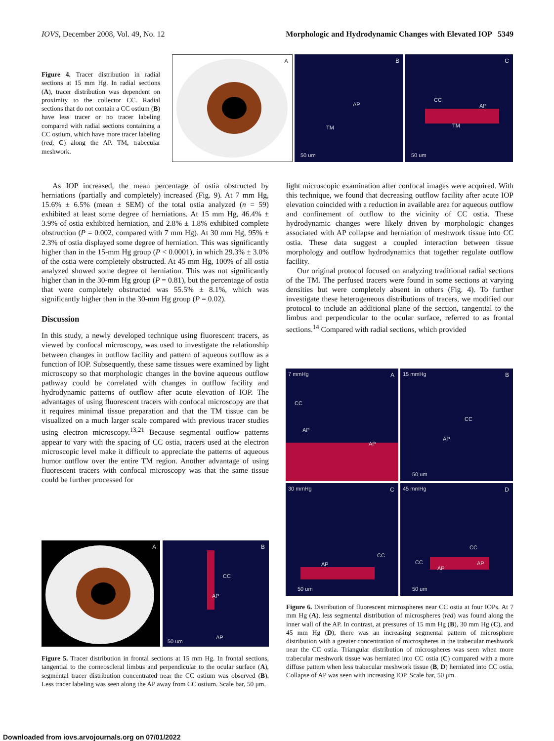IOVS, December 2008, Vol. 49, No. 12 Morphologic and Hydrodynamic Changes with Elevated IOP 5349
Figure 4. Tracer distribution in radial sections at 15 mm Hg. In radial sections (A), tracer distribution was dependent on proximity to the collector CC. Radial sections that do not contain a CC ostium (B) have less tracer or no tracer labeling compared with radial sections containing a CC ostium, which have more tracer labeling (red, C) along the AP. TM, trabecular meshwork.
A
B
AP
TM
50 um
C
CC
AP
TM
50 um
As IOP increased, the mean percentage of ostia obstructed by herniations (partially and completely) increased (Fig. 9). At 7 mm Hg, 15.6% ± 6.5% (mean ± SEM) of the total ostia analyzed (n = 59) exhibited at least some degree of herniations. At 15 mm Hg, 46.4% ± 3.9% of ostia exhibited herniation, and 2.8% ± 1.8% exhibited complete obstruction (P = 0.002, compared with 7 mm Hg). At 30 mm Hg, 95% ± 2.3% of ostia displayed some degree of herniation. This was significantly higher than in the 15-mm Hg group (P < 0.0001), in which 29.3% ± 3.0% of the ostia were completely obstructed. At 45 mm Hg, 100% of all ostia analyzed showed some degree of herniation. This was not significantly higher than in the 30-mm Hg group (P = 0.81), but the percentage of ostia that were completely obstructed was 55.5% ± 8.1%, which was significantly higher than in the 30-mm Hg group (P = 0.02).
Discussion
In this study, a newly developed technique using fluorescent tracers, as viewed by confocal microscopy, was used to investigate the relationship between changes in outflow facility and pattern of aqueous outflow as a function of IOP. Subsequently, these same tissues were examined by light microscopy so that morphologic changes in the bovine aqueous outflow pathway could be correlated with changes in outflow facility and hydrodynamic patterns of outflow after acute elevation of IOP. The advantages of using fluorescent tracers with confocal microscopy are that it requires minimal tissue preparation and that the TM tissue can be visualized on a much larger scale compared with previous tracer studies using electron microscopy.<sup>13,21</sup> Because segmental outflow patterns appear to vary with the spacing of CC ostia, tracers used at the electron microscopic level make it difficult to appreciate the patterns of aqueous humor outflow over the entire TM region. Another advantage of using fluorescent tracers with confocal microscopy was that the same tissue could be further processed for
light microscopic examination after confocal images were acquired. With this technique, we found that decreasing outflow facility after acute IOP elevation coincided with a reduction in available area for aqueous outflow and confinement of outflow to the vicinity of CC ostia. These hydrodynamic changes were likely driven by morphologic changes associated with AP collapse and herniation of meshwork tissue into CC ostia. These data suggest a coupled interaction between tissue morphology and outflow hydrodynamics that together regulate outflow facility.
Our original protocol focused on analyzing traditional radial sections of the TM. The perfused tracers were found in some sections at varying densities but were completely absent in others (Fig. 4). To further investigate these heterogeneous distributions of tracers, we modified our protocol to include an additional plane of the section, tangential to the limbus and perpendicular to the ocular surface, referred to as frontal sections.<sup>14</sup> Compared with radial sections, which provided
7 mmHg A
CC
AP
AP
15 mmHg B
CC
AP
50 um
30 mmHg C
CC
AP
50 um
45 mmHg D
CC
CC
AP
AP
50 um
Figure 6. Distribution of fluorescent microspheres near CC ostia at four IOPs. At 7 mm Hg (A), less segmental distribution of microspheres (red) was found along the inner wall of the AP. In contrast, at pressures of 15 mm Hg (B), 30 mm Hg (C), and 45 mm Hg (D), there was an increasing segmental pattern of microsphere distribution with a greater concentration of microspheres in the trabecular meshwork near the CC ostia. Triangular distribution of microspheres was seen when more trabecular meshwork tissue was herniated into CC ostia (C) compared with a more diffuse pattern when less trabecular meshwork tissue (B, D) herniated into CC ostia. Collapse of AP was seen with increasing IOP. Scale bar, 50 μm.
A
B
CC
AP
AP
50 um
Figure 5. Tracer distribution in frontal sections at 15 mm Hg. In frontal sections, tangential to the corneoscleral limbus and perpendicular to the ocular surface (A), segmental tracer distribution concentrated near the CC ostium was observed (B). Less tracer labeling was seen along the AP away from CC ostium. Scale bar, 50 μm.
Downloaded from iovs.arvojournals.org on 07/01/2022